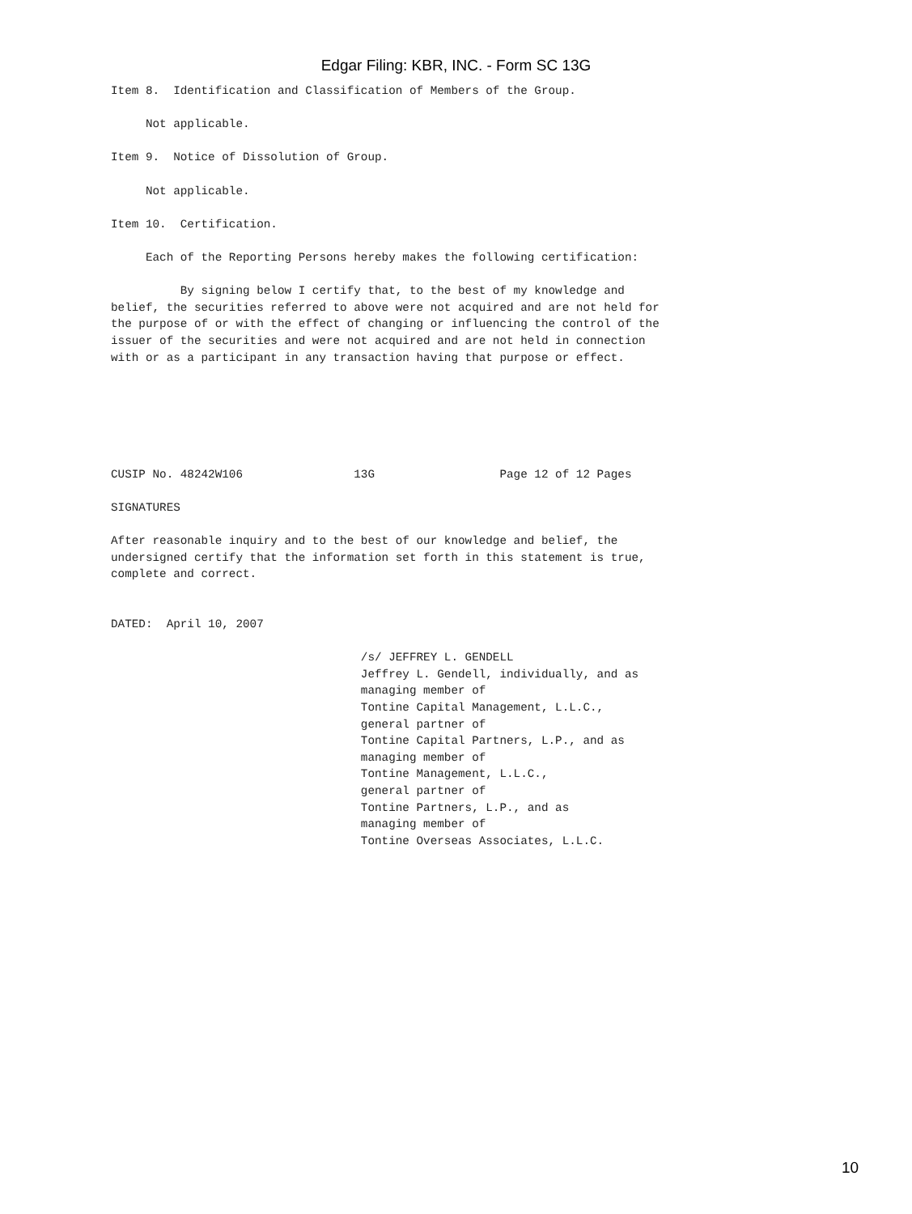Edgar Filing: KBR, INC. - Form SC 13G
Item 8.  Identification and Classification of Members of the Group.

     Not applicable.

Item 9.  Notice of Dissolution of Group.

     Not applicable.

Item 10.  Certification.

     Each of the Reporting Persons hereby makes the following certification:

          By signing below I certify that, to the best of my knowledge and
belief, the securities referred to above were not acquired and are not held for
the purpose of or with the effect of changing or influencing the control of the
issuer of the securities and were not acquired and are not held in connection
with or as a participant in any transaction having that purpose or effect.






CUSIP No. 48242W106                13G                  Page 12 of 12 Pages

SIGNATURES

After reasonable inquiry and to the best of our knowledge and belief, the
undersigned certify that the information set forth in this statement is true,
complete and correct.


DATED:  April 10, 2007

                                    /s/ JEFFREY L. GENDELL
                                    Jeffrey L. Gendell, individually, and as
                                    managing member of
                                    Tontine Capital Management, L.L.C.,
                                    general partner of
                                    Tontine Capital Partners, L.P., and as
                                    managing member of
                                    Tontine Management, L.L.C.,
                                    general partner of
                                    Tontine Partners, L.P., and as
                                    managing member of
                                    Tontine Overseas Associates, L.L.C.
10